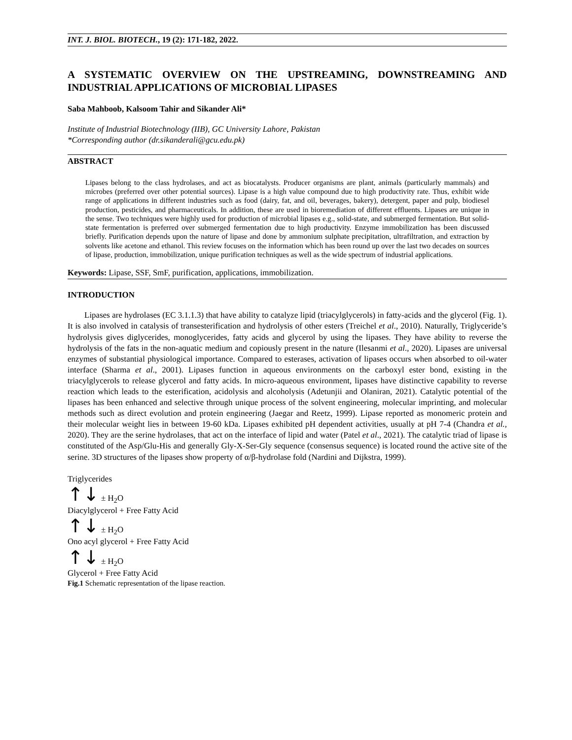INT. J. BIOL. BIOTECH., 19 (2): 171-182, 2022.
A SYSTEMATIC OVERVIEW ON THE UPSTREAMING, DOWNSTREAMING AND INDUSTRIAL APPLICATIONS OF MICROBIAL LIPASES
Saba Mahboob, Kalsoom Tahir and Sikander Ali*
Institute of Industrial Biotechnology (IIB), GC University Lahore, Pakistan
*Corresponding author (dr.sikanderali@gcu.edu.pk)
ABSTRACT
Lipases belong to the class hydrolases, and act as biocatalysts. Producer organisms are plant, animals (particularly mammals) and microbes (preferred over other potential sources). Lipase is a high value compound due to high productivity rate. Thus, exhibit wide range of applications in different industries such as food (dairy, fat, and oil, beverages, bakery), detergent, paper and pulp, biodiesel production, pesticides, and pharmaceuticals. In addition, these are used in bioremediation of different effluents. Lipases are unique in the sense. Two techniques were highly used for production of microbial lipases e.g., solid-state, and submerged fermentation. But solid-state fermentation is preferred over submerged fermentation due to high productivity. Enzyme immobilization has been discussed briefly. Purification depends upon the nature of lipase and done by ammonium sulphate precipitation, ultrafiltration, and extraction by solvents like acetone and ethanol. This review focuses on the information which has been round up over the last two decades on sources of lipase, production, immobilization, unique purification techniques as well as the wide spectrum of industrial applications.
Keywords: Lipase, SSF, SmF, purification, applications, immobilization.
INTRODUCTION
Lipases are hydrolases (EC 3.1.1.3) that have ability to catalyze lipid (triacylglycerols) in fatty-acids and the glycerol (Fig. 1). It is also involved in catalysis of transesterification and hydrolysis of other esters (Treichel et al., 2010). Naturally, Triglyceride’s hydrolysis gives diglycerides, monoglycerides, fatty acids and glycerol by using the lipases. They have ability to reverse the hydrolysis of the fats in the non-aquatic medium and copiously present in the nature (Ilesanmi et al., 2020). Lipases are universal enzymes of substantial physiological importance. Compared to esterases, activation of lipases occurs when absorbed to oil-water interface (Sharma et al., 2001). Lipases function in aqueous environments on the carboxyl ester bond, existing in the triacylglycerols to release glycerol and fatty acids. In micro-aqueous environment, lipases have distinctive capability to reverse reaction which leads to the esterification, acidolysis and alcoholysis (Adetunjii and Olaniran, 2021). Catalytic potential of the lipases has been enhanced and selective through unique process of the solvent engineering, molecular imprinting, and molecular methods such as direct evolution and protein engineering (Jaegar and Reetz, 1999). Lipase reported as monomeric protein and their molecular weight lies in between 19-60 kDa. Lipases exhibited pH dependent activities, usually at pH 7-4 (Chandra et al., 2020). They are the serine hydrolases, that act on the interface of lipid and water (Patel et al., 2021). The catalytic triad of lipase is constituted of the Asp/Glu-His and generally Gly-X-Ser-Gly sequence (consensus sequence) is located round the active site of the serine. 3D structures of the lipases show property of α/β-hydrolase fold (Nardini and Dijkstra, 1999).
Triglycerides
↑↓ ± H<sub>2</sub>O
Diacylglycerol + Free Fatty Acid
↑↓ ± H<sub>2</sub>O
Ono acyl glycerol + Free Fatty Acid
↑↓ ± H<sub>2</sub>O
Glycerol + Free Fatty Acid
Fig.1 Schematic representation of the lipase reaction.